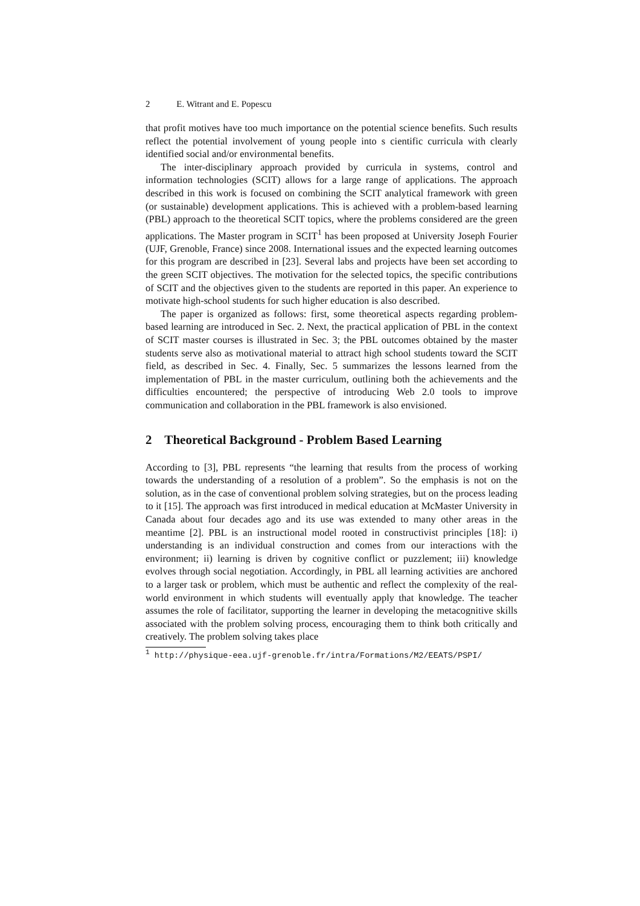2 E. Witrant and E. Popescu
that profit motives have too much importance on the potential science benefits. Such results reflect the potential involvement of young people into s cientific curricula with clearly identified social and/or environmental benefits.
The inter-disciplinary approach provided by curricula in systems, control and information technologies (SCIT) allows for a large range of applications. The approach described in this work is focused on combining the SCIT analytical framework with green (or sustainable) development applications. This is achieved with a problem-based learning (PBL) approach to the theoretical SCIT topics, where the problems considered are the green applications. The Master program in SCIT<sup>1</sup> has been proposed at University Joseph Fourier (UJF, Grenoble, France) since 2008. International issues and the expected learning outcomes for this program are described in [23]. Several labs and projects have been set according to the green SCIT objectives. The motivation for the selected topics, the specific contributions of SCIT and the objectives given to the students are reported in this paper. An experience to motivate high-school students for such higher education is also described.
The paper is organized as follows: first, some theoretical aspects regarding problem-based learning are introduced in Sec. 2. Next, the practical application of PBL in the context of SCIT master courses is illustrated in Sec. 3; the PBL outcomes obtained by the master students serve also as motivational material to attract high school students toward the SCIT field, as described in Sec. 4. Finally, Sec. 5 summarizes the lessons learned from the implementation of PBL in the master curriculum, outlining both the achievements and the difficulties encountered; the perspective of introducing Web 2.0 tools to improve communication and collaboration in the PBL framework is also envisioned.
2 Theoretical Background - Problem Based Learning
According to [3], PBL represents “the learning that results from the process of working towards the understanding of a resolution of a problem”. So the emphasis is not on the solution, as in the case of conventional problem solving strategies, but on the process leading to it [15]. The approach was first introduced in medical education at McMaster University in Canada about four decades ago and its use was extended to many other areas in the meantime [2]. PBL is an instructional model rooted in constructivist principles [18]: i) understanding is an individual construction and comes from our interactions with the environment; ii) learning is driven by cognitive conflict or puzzlement; iii) knowledge evolves through social negotiation. Accordingly, in PBL all learning activities are anchored to a larger task or problem, which must be authentic and reflect the complexity of the real-world environment in which students will eventually apply that knowledge. The teacher assumes the role of facilitator, supporting the learner in developing the metacognitive skills associated with the problem solving process, encouraging them to think both critically and creatively. The problem solving takes place
<sup>1</sup> http://physique-eea.ujf-grenoble.fr/intra/Formations/M2/EEATS/PSPI/